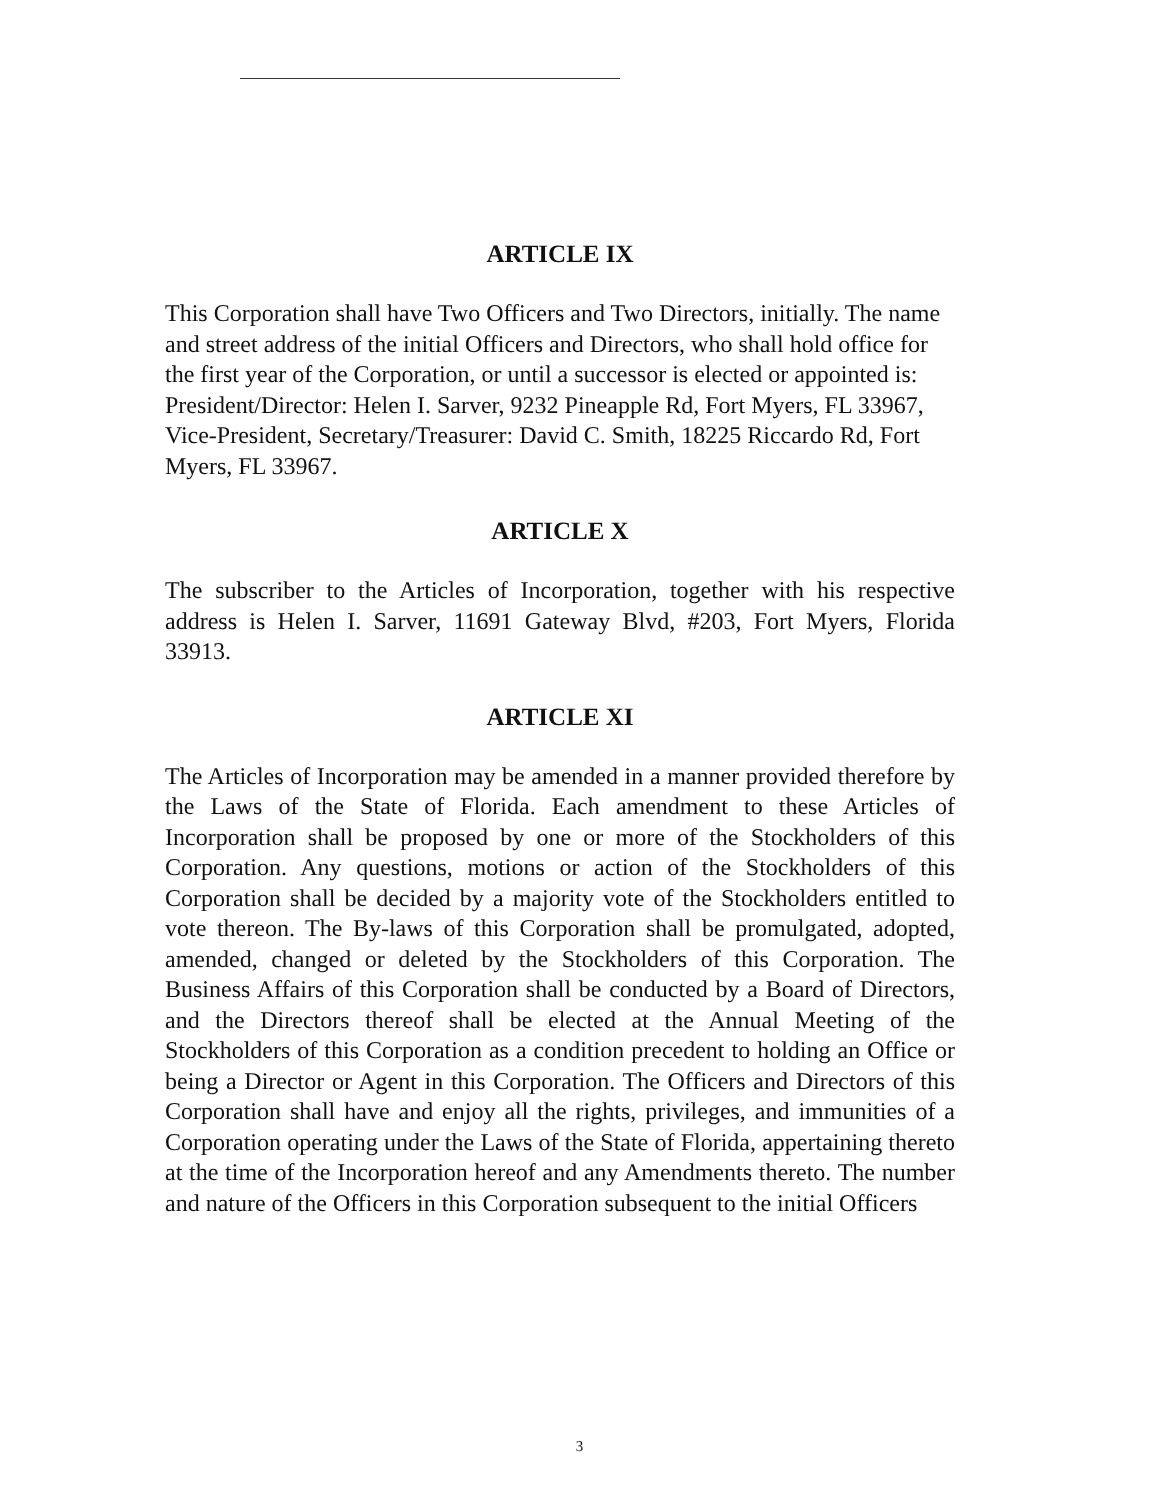ARTICLE IX
This Corporation shall have Two Officers and Two Directors, initially. The name and street address of the initial Officers and Directors, who shall hold office for the first year of the Corporation, or until a successor is elected or appointed is: President/Director: Helen I. Sarver, 9232 Pineapple Rd, Fort Myers, FL 33967, Vice-President, Secretary/Treasurer: David C. Smith, 18225 Riccardo Rd, Fort Myers, FL 33967.
ARTICLE X
The subscriber to the Articles of Incorporation, together with his respective address is Helen I. Sarver, 11691 Gateway Blvd, #203, Fort Myers, Florida 33913.
ARTICLE XI
The Articles of Incorporation may be amended in a manner provided therefore by the Laws of the State of Florida. Each amendment to these Articles of Incorporation shall be proposed by one or more of the Stockholders of this Corporation. Any questions, motions or action of the Stockholders of this Corporation shall be decided by a majority vote of the Stockholders entitled to vote thereon. The By-laws of this Corporation shall be promulgated, adopted, amended, changed or deleted by the Stockholders of this Corporation. The Business Affairs of this Corporation shall be conducted by a Board of Directors, and the Directors thereof shall be elected at the Annual Meeting of the Stockholders of this Corporation as a condition precedent to holding an Office or being a Director or Agent in this Corporation. The Officers and Directors of this Corporation shall have and enjoy all the rights, privileges, and immunities of a Corporation operating under the Laws of the State of Florida, appertaining thereto at the time of the Incorporation hereof and any Amendments thereto. The number and nature of the Officers in this Corporation subsequent to the initial Officers
3